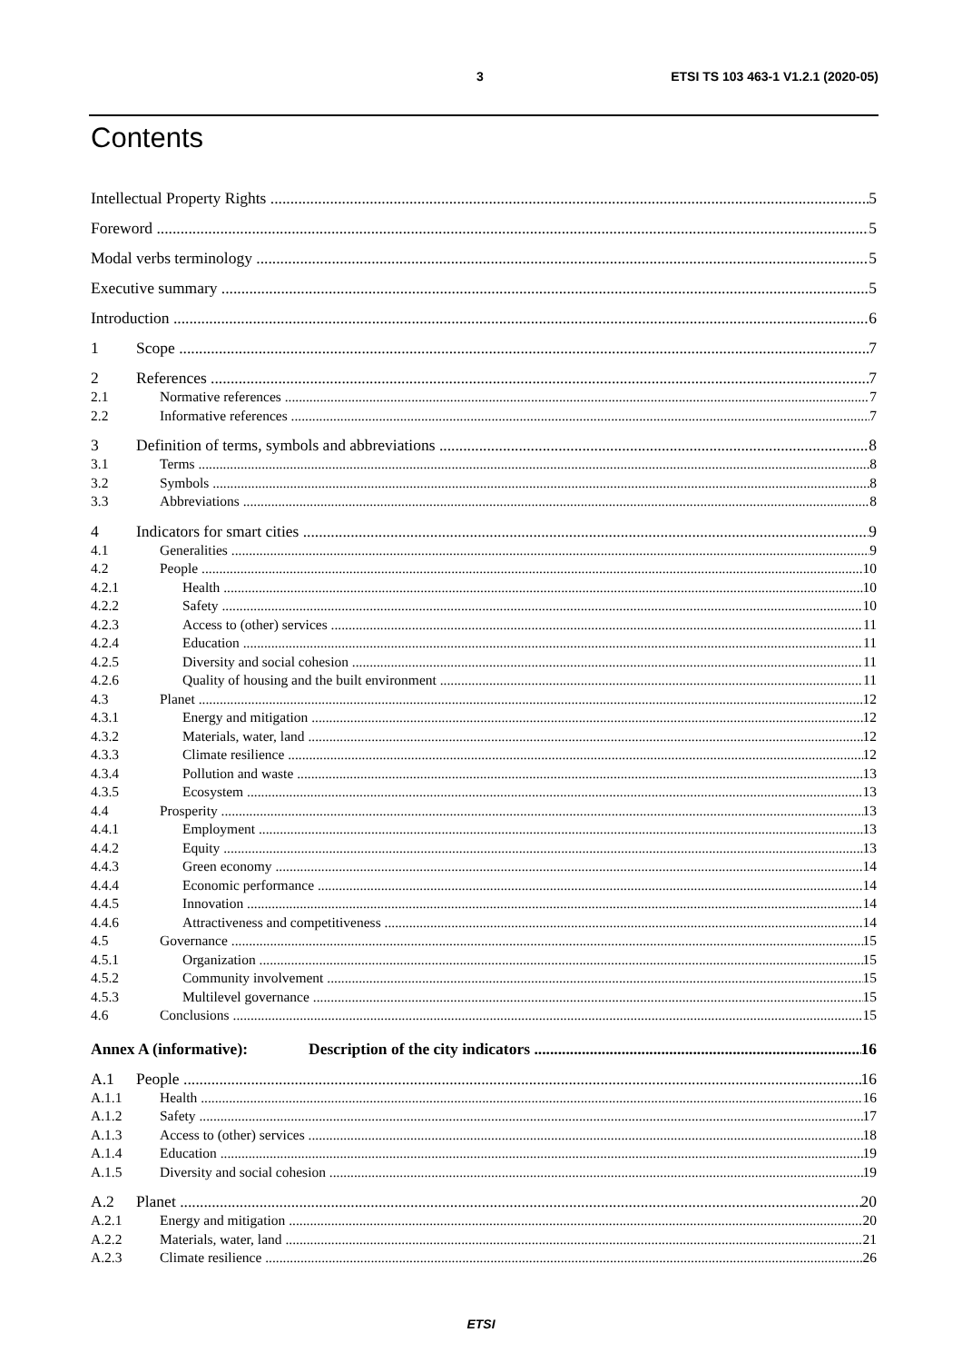3 ETSI TS 103 463-1 V1.2.1 (2020-05)
Contents
Intellectual Property Rights 5
Foreword 5
Modal verbs terminology 5
Executive summary 5
Introduction 6
1 Scope 7
2 References 7
2.1 Normative references 7
2.2 Informative references 7
3 Definition of terms, symbols and abbreviations 8
3.1 Terms 8
3.2 Symbols 8
3.3 Abbreviations 8
4 Indicators for smart cities 9
4.1 Generalities 9
4.2 People 10
4.2.1 Health 10
4.2.2 Safety 10
4.2.3 Access to (other) services 11
4.2.4 Education 11
4.2.5 Diversity and social cohesion 11
4.2.6 Quality of housing and the built environment 11
4.3 Planet 12
4.3.1 Energy and mitigation 12
4.3.2 Materials, water, land 12
4.3.3 Climate resilience 12
4.3.4 Pollution and waste 13
4.3.5 Ecosystem 13
4.4 Prosperity 13
4.4.1 Employment 13
4.4.2 Equity 13
4.4.3 Green economy 14
4.4.4 Economic performance 14
4.4.5 Innovation 14
4.4.6 Attractiveness and competitiveness 14
4.5 Governance 15
4.5.1 Organization 15
4.5.2 Community involvement 15
4.5.3 Multilevel governance 15
4.6 Conclusions 15
Annex A (informative): Description of the city indicators 16
A.1 People 16
A.1.1 Health 16
A.1.2 Safety 17
A.1.3 Access to (other) services 18
A.1.4 Education 19
A.1.5 Diversity and social cohesion 19
A.2 Planet 20
A.2.1 Energy and mitigation 20
A.2.2 Materials, water, land 21
A.2.3 Climate resilience 26
ETSI